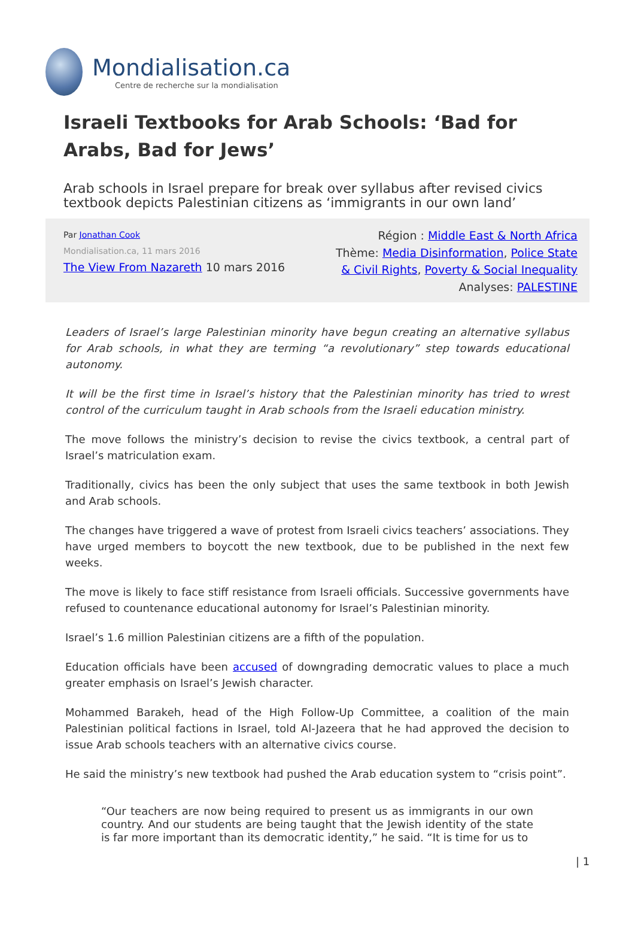Mondialisation.ca
Centre de recherche sur la mondialisation
Israeli Textbooks for Arab Schools: ‘Bad for Arabs, Bad for Jews’
Arab schools in Israel prepare for break over syllabus after revised civics textbook depicts Palestinian citizens as ‘immigrants in our own land’
Par Jonathan Cook
Mondialisation.ca, 11 mars 2016
The View From Nazareth 10 mars 2016
Région : Middle East & North Africa
Thème: Media Disinformation, Police State
& Civil Rights, Poverty & Social Inequality
Analyses: PALESTINE
Leaders of Israel’s large Palestinian minority have begun creating an alternative syllabus for Arab schools, in what they are terming “a revolutionary” step towards educational autonomy.
It will be the first time in Israel’s history that the Palestinian minority has tried to wrest control of the curriculum taught in Arab schools from the Israeli education ministry.
The move follows the ministry’s decision to revise the civics textbook, a central part of Israel’s matriculation exam.
Traditionally, civics has been the only subject that uses the same textbook in both Jewish and Arab schools.
The changes have triggered a wave of protest from Israeli civics teachers’ associations. They have urged members to boycott the new textbook, due to be published in the next few weeks.
The move is likely to face stiff resistance from Israeli officials. Successive governments have refused to countenance educational autonomy for Israel’s Palestinian minority.
Israel’s 1.6 million Palestinian citizens are a fifth of the population.
Education officials have been accused of downgrading democratic values to place a much greater emphasis on Israel’s Jewish character.
Mohammed Barakeh, head of the High Follow-Up Committee, a coalition of the main Palestinian political factions in Israel, told Al-Jazeera that he had approved the decision to issue Arab schools teachers with an alternative civics course.
He said the ministry’s new textbook had pushed the Arab education system to “crisis point”.
“Our teachers are now being required to present us as immigrants in our own country. And our students are being taught that the Jewish identity of the state is far more important than its democratic identity,” he said. “It is time for us to
| 1